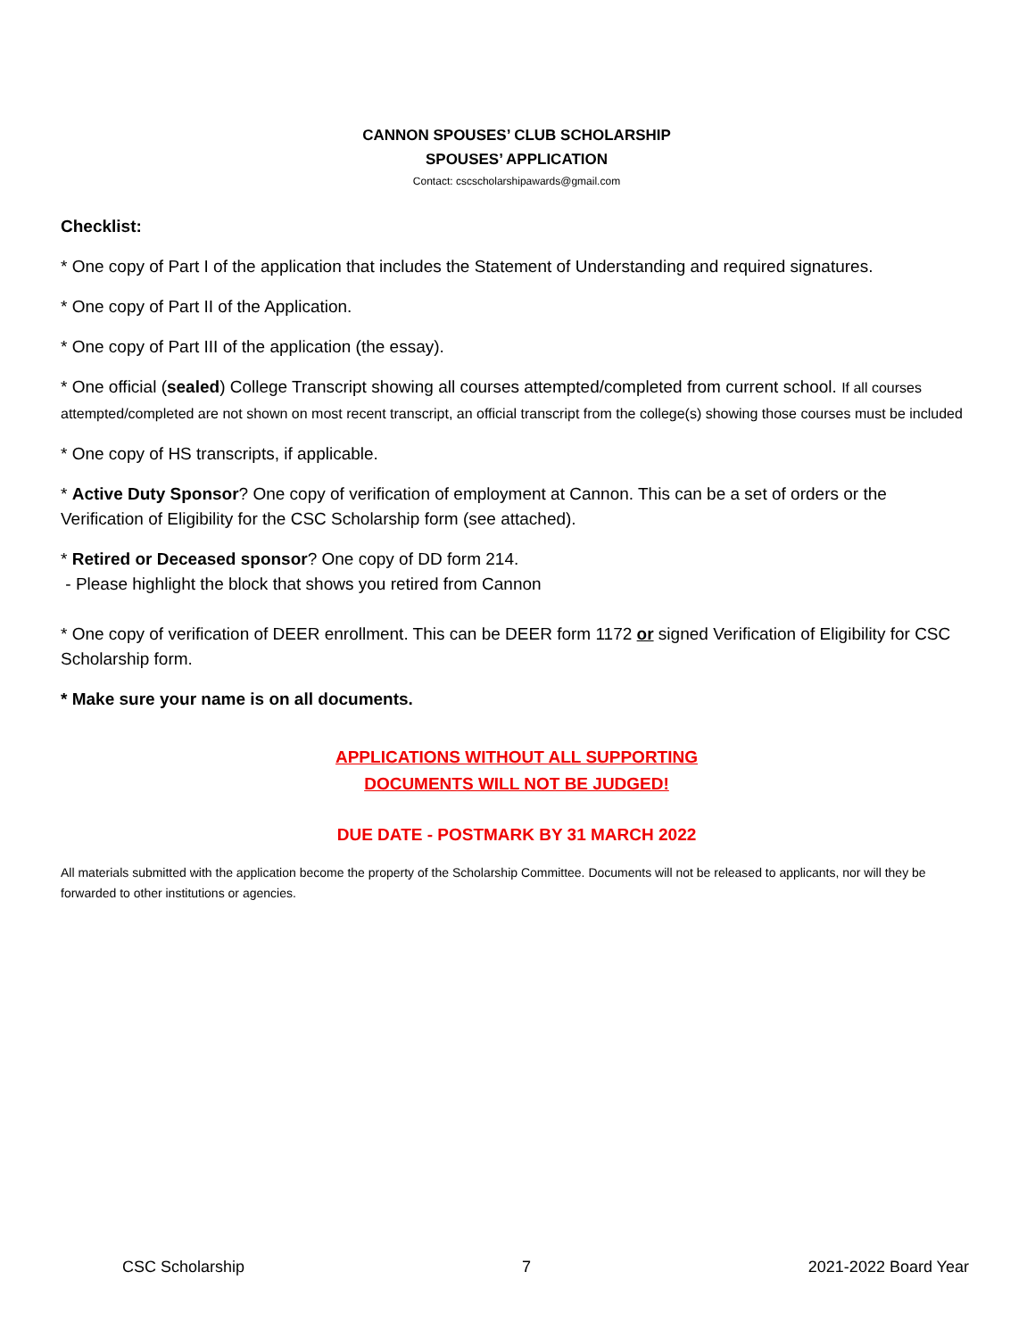CANNON SPOUSES’ CLUB SCHOLARSHIP
SPOUSES’ APPLICATION
Contact: cscscholarshipawards@gmail.com
Checklist:
* One copy of Part I of the application that includes the Statement of Understanding and required signatures.
* One copy of Part II of the Application.
* One copy of Part III of the application (the essay).
* One official (sealed) College Transcript showing all courses attempted/completed from current school. If all courses attempted/completed are not shown on most recent transcript, an official transcript from the college(s) showing those courses must be included
* One copy of HS transcripts, if applicable.
* Active Duty Sponsor? One copy of verification of employment at Cannon. This can be a set of orders or the Verification of Eligibility for the CSC Scholarship form (see attached).
* Retired or Deceased sponsor? One copy of DD form 214.
- Please highlight the block that shows you retired from Cannon
* One copy of verification of DEER enrollment. This can be DEER form 1172 or signed Verification of Eligibility for CSC Scholarship form.
* Make sure your name is on all documents.
APPLICATIONS WITHOUT ALL SUPPORTING
DOCUMENTS WILL NOT BE JUDGED!
DUE DATE - POSTMARK BY 31 MARCH 2022
All materials submitted with the application become the property of the Scholarship Committee. Documents will not be released to applicants, nor will they be forwarded to other institutions or agencies.
CSC Scholarship 7 2021-2022 Board Year